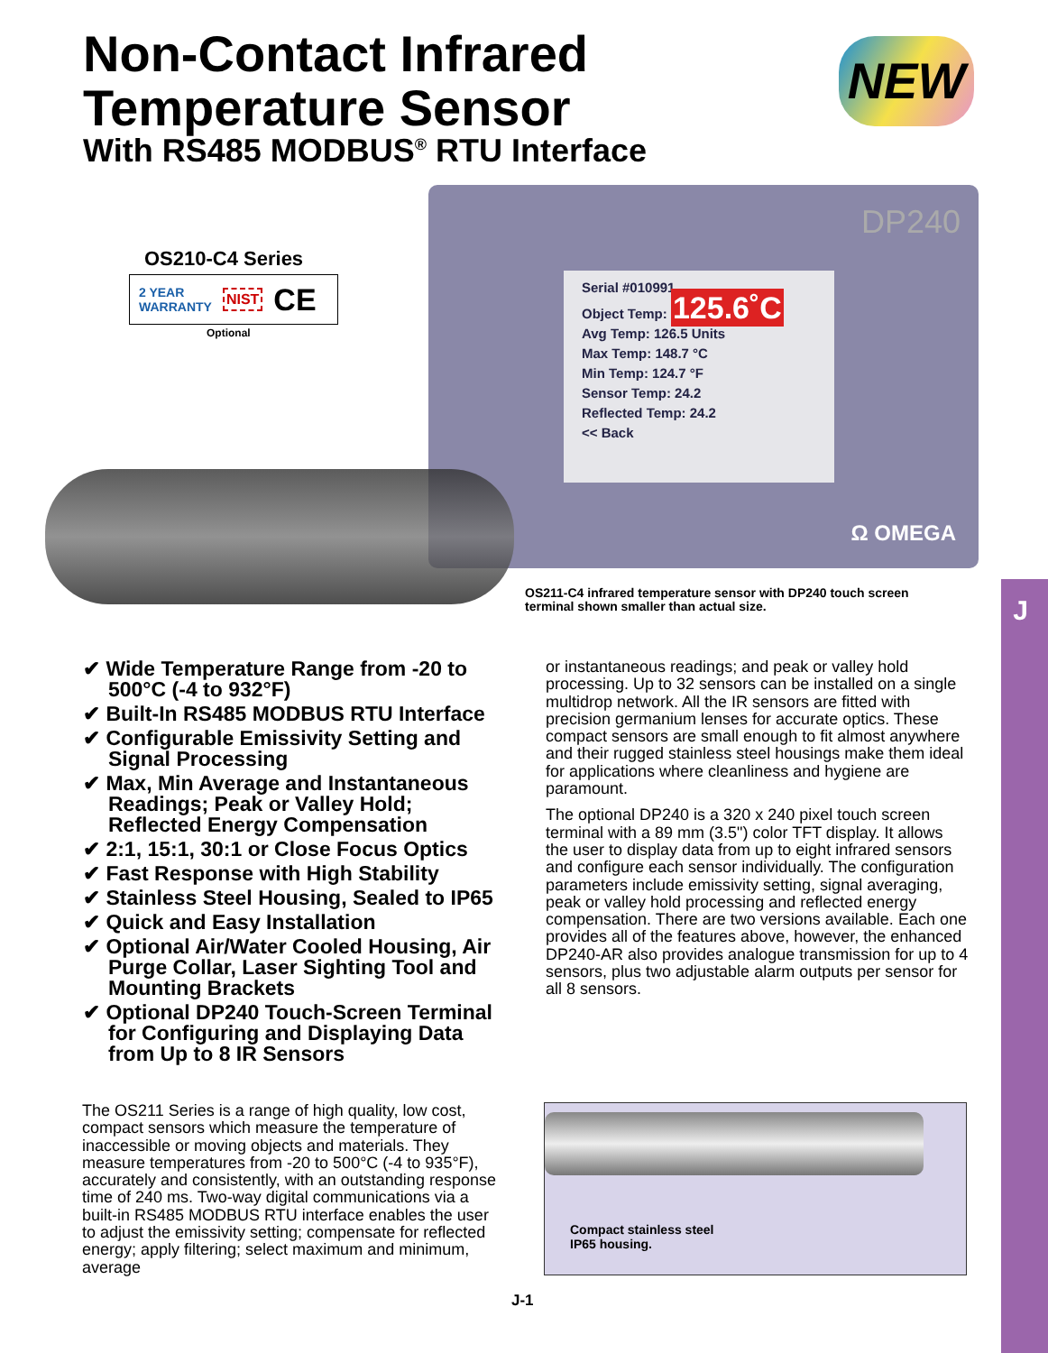Non-Contact Infrared
Temperature Sensor
With RS485 MODBUS<sup>®</sup> RTU Interface
NEW
OS210-C4 Series
2 YEAR
WARRANTY NIST CE
Optional
DP240
Serial #010991
Object Temp: 125.6˚C
Avg Temp: 126.5 Units
Max Temp: 148.7 °C
Min Temp: 124.7 °F
Sensor Temp: 24.2
Reflected Temp: 24.2
<< Back
Ω OMEGA
OS211-C4 infrared temperature sensor with DP240 touch screen terminal shown smaller than actual size.
J
✔ Wide Temperature Range from -20 to 500°C (-4 to 932°F)
✔ Built-In RS485 MODBUS RTU Interface
✔ Configurable Emissivity Setting and Signal Processing
✔ Max, Min Average and Instantaneous Readings; Peak or Valley Hold; Reflected Energy Compensation
✔ 2:1, 15:1, 30:1 or Close Focus Optics
✔ Fast Response with High Stability
✔ Stainless Steel Housing, Sealed to IP65
✔ Quick and Easy Installation
✔ Optional Air/Water Cooled Housing, Air Purge Collar, Laser Sighting Tool and Mounting Brackets
✔ Optional DP240 Touch-Screen Terminal for Configuring and Displaying Data from Up to 8 IR Sensors
The OS211 Series is a range of high quality, low cost, compact sensors which measure the temperature of inaccessible or moving objects and materials. They measure temperatures from -20 to 500°C (-4 to 935°F), accurately and consistently, with an outstanding response time of 240 ms. Two-way digital communications via a built-in RS485 MODBUS RTU interface enables the user to adjust the emissivity setting; compensate for reflected energy; apply filtering; select maximum and minimum, average
or instantaneous readings; and peak or valley hold processing. Up to 32 sensors can be installed on a single multidrop network. All the IR sensors are fitted with precision germanium lenses for accurate optics. These compact sensors are small enough to fit almost anywhere and their rugged stainless steel housings make them ideal for applications where cleanliness and hygiene are paramount.
The optional DP240 is a 320 x 240 pixel touch screen terminal with a 89 mm (3.5") color TFT display. It allows the user to display data from up to eight infrared sensors and configure each sensor individually. The configuration parameters include emissivity setting, signal averaging, peak or valley hold processing and reflected energy compensation. There are two versions available. Each one provides all of the features above, however, the enhanced DP240-AR also provides analogue transmission for up to 4 sensors, plus two adjustable alarm outputs per sensor for all 8 sensors.
Compact stainless steel
IP65 housing.
J-1